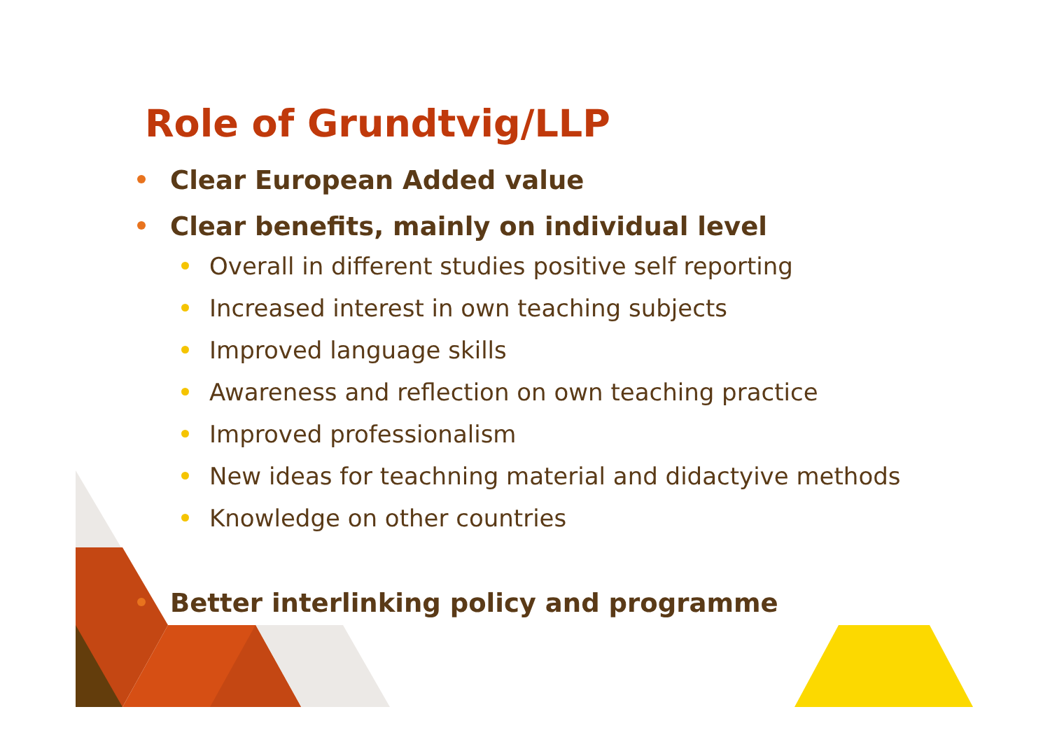Role of Grundtvig/LLP
Clear European Added value
Clear benefits, mainly on individual level
Overall in different studies positive self reporting
Increased interest in own teaching subjects
Improved language skills
Awareness and reflection on own teaching practice
Improved professionalism
New ideas for teachning material and didactyive methods
Knowledge on other countries
Better interlinking policy and programme